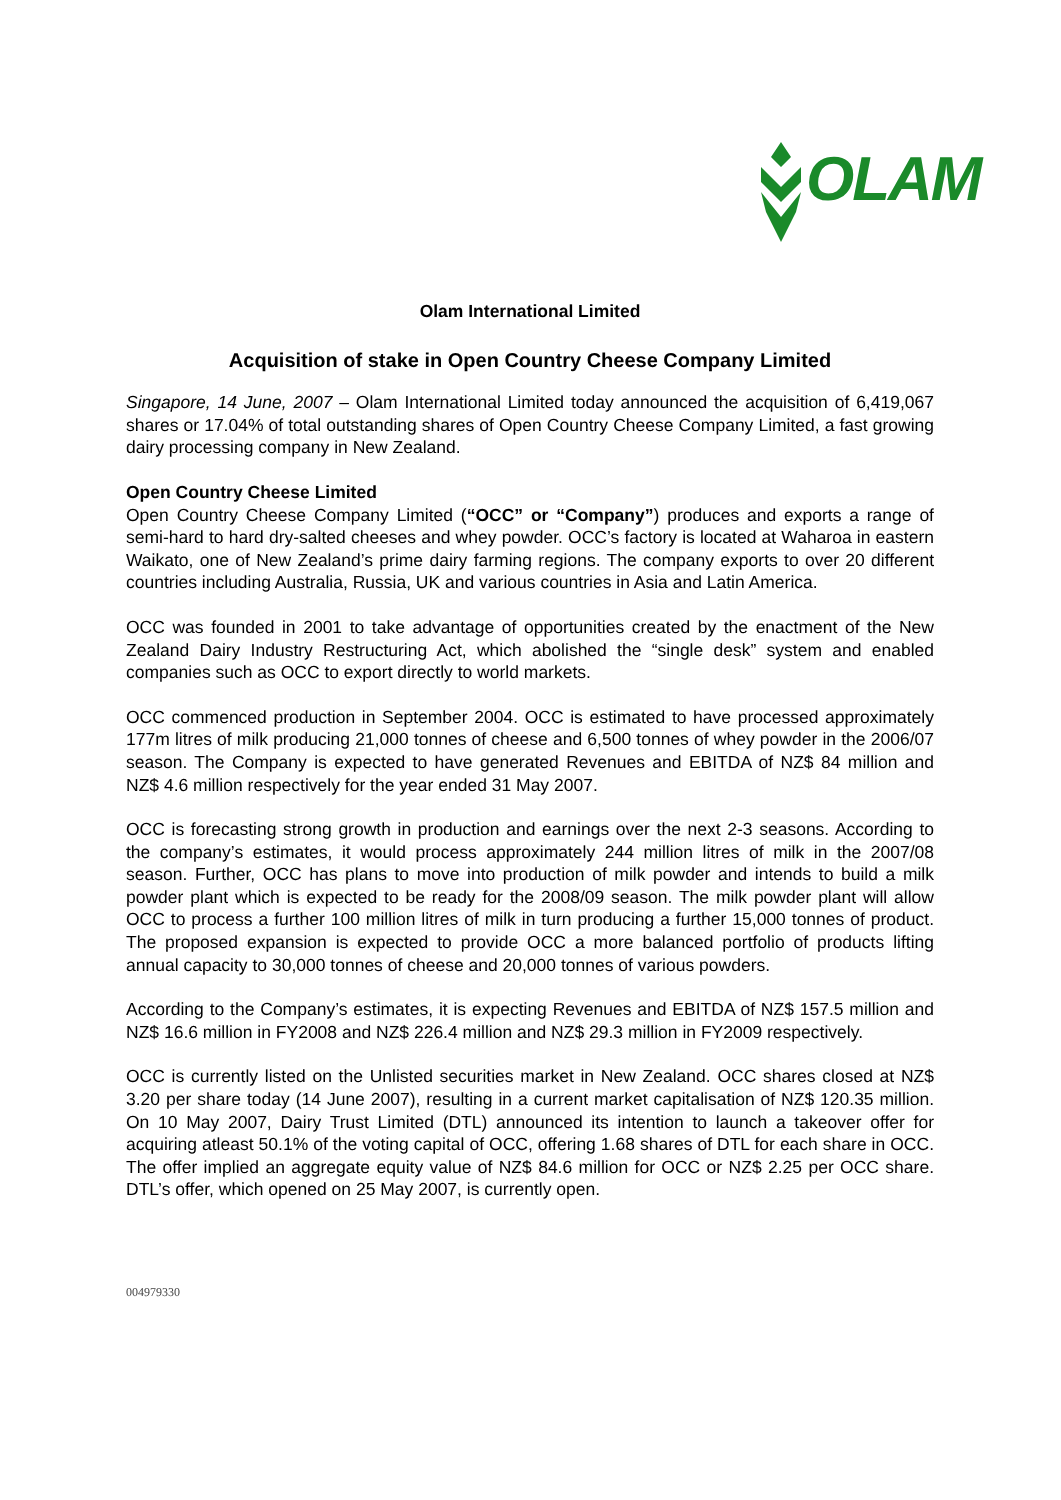OLAM
Olam International Limited
Acquisition of stake in Open Country Cheese Company Limited
Singapore, 14 June, 2007 – Olam International Limited today announced the acquisition of 6,419,067 shares or 17.04% of total outstanding shares of Open Country Cheese Company Limited, a fast growing dairy processing company in New Zealand.
Open Country Cheese Limited
Open Country Cheese Company Limited (“OCC” or “Company”) produces and exports a range of semi-hard to hard dry-salted cheeses and whey powder. OCC’s factory is located at Waharoa in eastern Waikato, one of New Zealand’s prime dairy farming regions. The company exports to over 20 different countries including Australia, Russia, UK and various countries in Asia and Latin America.
OCC was founded in 2001 to take advantage of opportunities created by the enactment of the New Zealand Dairy Industry Restructuring Act, which abolished the “single desk” system and enabled companies such as OCC to export directly to world markets.
OCC commenced production in September 2004. OCC is estimated to have processed approximately 177m litres of milk producing 21,000 tonnes of cheese and 6,500 tonnes of whey powder in the 2006/07 season. The Company is expected to have generated Revenues and EBITDA of NZ$ 84 million and NZ$ 4.6 million respectively for the year ended 31 May 2007.
OCC is forecasting strong growth in production and earnings over the next 2-3 seasons. According to the company’s estimates, it would process approximately 244 million litres of milk in the 2007/08 season. Further, OCC has plans to move into production of milk powder and intends to build a milk powder plant which is expected to be ready for the 2008/09 season. The milk powder plant will allow OCC to process a further 100 million litres of milk in turn producing a further 15,000 tonnes of product. The proposed expansion is expected to provide OCC a more balanced portfolio of products lifting annual capacity to 30,000 tonnes of cheese and 20,000 tonnes of various powders.
According to the Company’s estimates, it is expecting Revenues and EBITDA of NZ$ 157.5 million and NZ$ 16.6 million in FY2008 and NZ$ 226.4 million and NZ$ 29.3 million in FY2009 respectively.
OCC is currently listed on the Unlisted securities market in New Zealand. OCC shares closed at NZ$ 3.20 per share today (14 June 2007), resulting in a current market capitalisation of NZ$ 120.35 million. On 10 May 2007, Dairy Trust Limited (DTL) announced its intention to launch a takeover offer for acquiring atleast 50.1% of the voting capital of OCC, offering 1.68 shares of DTL for each share in OCC. The offer implied an aggregate equity value of NZ$ 84.6 million for OCC or NZ$ 2.25 per OCC share. DTL’s offer, which opened on 25 May 2007, is currently open.
004979330